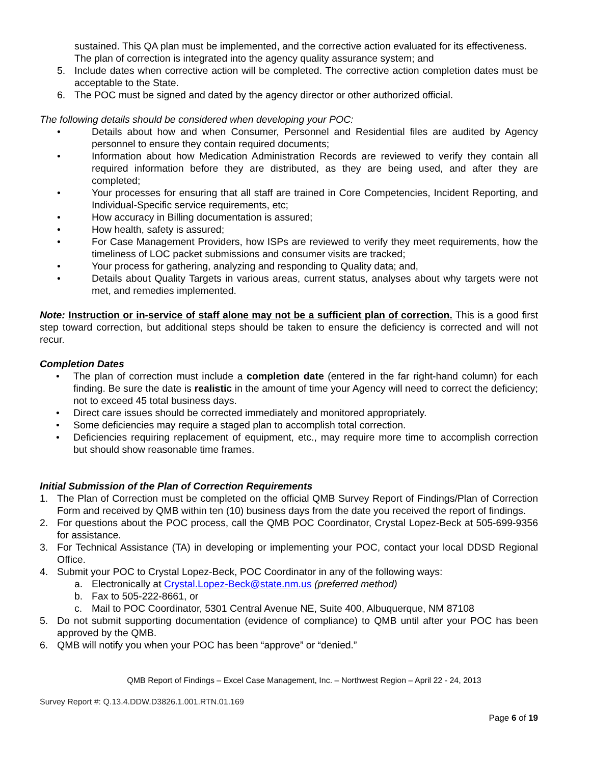sustained. This QA plan must be implemented, and the corrective action evaluated for its effectiveness. The plan of correction is integrated into the agency quality assurance system; and
5. Include dates when corrective action will be completed. The corrective action completion dates must be acceptable to the State.
6. The POC must be signed and dated by the agency director or other authorized official.
The following details should be considered when developing your POC:
• Details about how and when Consumer, Personnel and Residential files are audited by Agency personnel to ensure they contain required documents;
• Information about how Medication Administration Records are reviewed to verify they contain all required information before they are distributed, as they are being used, and after they are completed;
• Your processes for ensuring that all staff are trained in Core Competencies, Incident Reporting, and Individual-Specific service requirements, etc;
• How accuracy in Billing documentation is assured;
• How health, safety is assured;
• For Case Management Providers, how ISPs are reviewed to verify they meet requirements, how the timeliness of LOC packet submissions and consumer visits are tracked;
• Your process for gathering, analyzing and responding to Quality data; and,
• Details about Quality Targets in various areas, current status, analyses about why targets were not met, and remedies implemented.
Note: Instruction or in-service of staff alone may not be a sufficient plan of correction. This is a good first step toward correction, but additional steps should be taken to ensure the deficiency is corrected and will not recur.
Completion Dates
• The plan of correction must include a completion date (entered in the far right-hand column) for each finding. Be sure the date is realistic in the amount of time your Agency will need to correct the deficiency; not to exceed 45 total business days.
• Direct care issues should be corrected immediately and monitored appropriately.
• Some deficiencies may require a staged plan to accomplish total correction.
• Deficiencies requiring replacement of equipment, etc., may require more time to accomplish correction but should show reasonable time frames.
Initial Submission of the Plan of Correction Requirements
1. The Plan of Correction must be completed on the official QMB Survey Report of Findings/Plan of Correction Form and received by QMB within ten (10) business days from the date you received the report of findings.
2. For questions about the POC process, call the QMB POC Coordinator, Crystal Lopez-Beck at 505-699-9356 for assistance.
3. For Technical Assistance (TA) in developing or implementing your POC, contact your local DDSD Regional Office.
4. Submit your POC to Crystal Lopez-Beck, POC Coordinator in any of the following ways:
a. Electronically at Crystal.Lopez-Beck@state.nm.us (preferred method)
b. Fax to 505-222-8661, or
c. Mail to POC Coordinator, 5301 Central Avenue NE, Suite 400, Albuquerque, NM 87108
5. Do not submit supporting documentation (evidence of compliance) to QMB until after your POC has been approved by the QMB.
6. QMB will notify you when your POC has been “approve” or “denied.”
QMB Report of Findings – Excel Case Management, Inc. – Northwest Region – April 22 - 24, 2013
Survey Report #: Q.13.4.DDW.D3826.1.001.RTN.01.169
Page 6 of 19